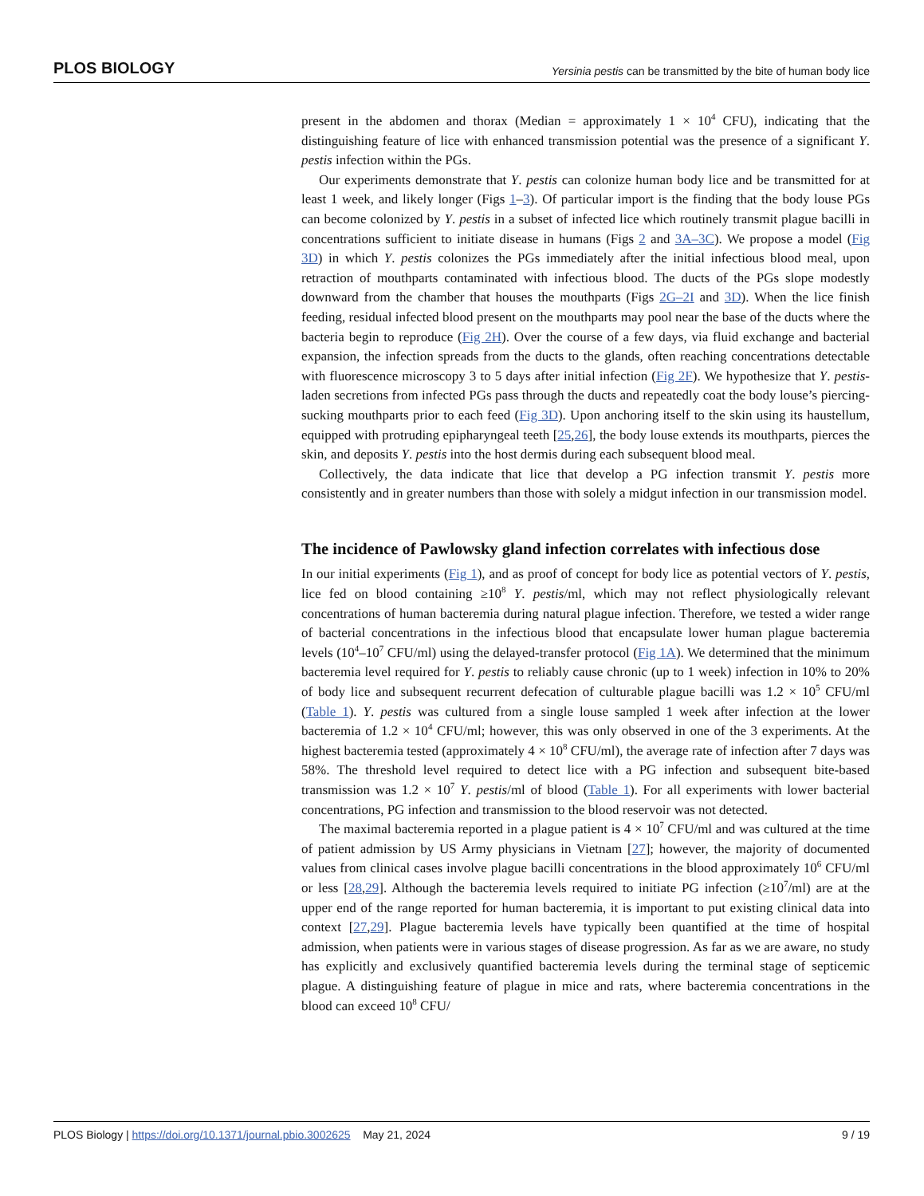PLOS BIOLOGY Yersinia pestis can be transmitted by the bite of human body lice
present in the abdomen and thorax (Median = approximately 1 × 10<sup>4</sup> CFU), indicating that the distinguishing feature of lice with enhanced transmission potential was the presence of a significant Y. pestis infection within the PGs.
Our experiments demonstrate that Y. pestis can colonize human body lice and be transmitted for at least 1 week, and likely longer (Figs 1–3). Of particular import is the finding that the body louse PGs can become colonized by Y. pestis in a subset of infected lice which routinely transmit plague bacilli in concentrations sufficient to initiate disease in humans (Figs 2 and 3A–3C). We propose a model (Fig 3D) in which Y. pestis colonizes the PGs immediately after the initial infectious blood meal, upon retraction of mouthparts contaminated with infectious blood. The ducts of the PGs slope modestly downward from the chamber that houses the mouthparts (Figs 2G–2I and 3D). When the lice finish feeding, residual infected blood present on the mouthparts may pool near the base of the ducts where the bacteria begin to reproduce (Fig 2H). Over the course of a few days, via fluid exchange and bacterial expansion, the infection spreads from the ducts to the glands, often reaching concentrations detectable with fluorescence microscopy 3 to 5 days after initial infection (Fig 2F). We hypothesize that Y. pestis-laden secretions from infected PGs pass through the ducts and repeatedly coat the body louse’s piercing-sucking mouthparts prior to each feed (Fig 3D). Upon anchoring itself to the skin using its haustellum, equipped with protruding epipharyngeal teeth [25,26], the body louse extends its mouthparts, pierces the skin, and deposits Y. pestis into the host dermis during each subsequent blood meal.
Collectively, the data indicate that lice that develop a PG infection transmit Y. pestis more consistently and in greater numbers than those with solely a midgut infection in our transmission model.
The incidence of Pawlowsky gland infection correlates with infectious dose
In our initial experiments (Fig 1), and as proof of concept for body lice as potential vectors of Y. pestis, lice fed on blood containing ≥10<sup>8</sup> Y. pestis/ml, which may not reflect physiologically relevant concentrations of human bacteremia during natural plague infection. Therefore, we tested a wider range of bacterial concentrations in the infectious blood that encapsulate lower human plague bacteremia levels (10<sup>4</sup>–10<sup>7</sup> CFU/ml) using the delayed-transfer protocol (Fig 1A). We determined that the minimum bacteremia level required for Y. pestis to reliably cause chronic (up to 1 week) infection in 10% to 20% of body lice and subsequent recurrent defecation of culturable plague bacilli was 1.2 × 10<sup>5</sup> CFU/ml (Table 1). Y. pestis was cultured from a single louse sampled 1 week after infection at the lower bacteremia of 1.2 × 10<sup>4</sup> CFU/ml; however, this was only observed in one of the 3 experiments. At the highest bacteremia tested (approximately 4 × 10<sup>8</sup> CFU/ml), the average rate of infection after 7 days was 58%. The threshold level required to detect lice with a PG infection and subsequent bite-based transmission was 1.2 × 10<sup>7</sup> Y. pestis/ml of blood (Table 1). For all experiments with lower bacterial concentrations, PG infection and transmission to the blood reservoir was not detected.
The maximal bacteremia reported in a plague patient is 4 × 10<sup>7</sup> CFU/ml and was cultured at the time of patient admission by US Army physicians in Vietnam [27]; however, the majority of documented values from clinical cases involve plague bacilli concentrations in the blood approximately 10<sup>6</sup> CFU/ml or less [28,29]. Although the bacteremia levels required to initiate PG infection (≥10<sup>7</sup>/ml) are at the upper end of the range reported for human bacteremia, it is important to put existing clinical data into context [27,29]. Plague bacteremia levels have typically been quantified at the time of hospital admission, when patients were in various stages of disease progression. As far as we are aware, no study has explicitly and exclusively quantified bacteremia levels during the terminal stage of septicemic plague. A distinguishing feature of plague in mice and rats, where bacteremia concentrations in the blood can exceed 10<sup>8</sup> CFU/
PLOS Biology | https://doi.org/10.1371/journal.pbio.3002625 May 21, 2024 9 / 19